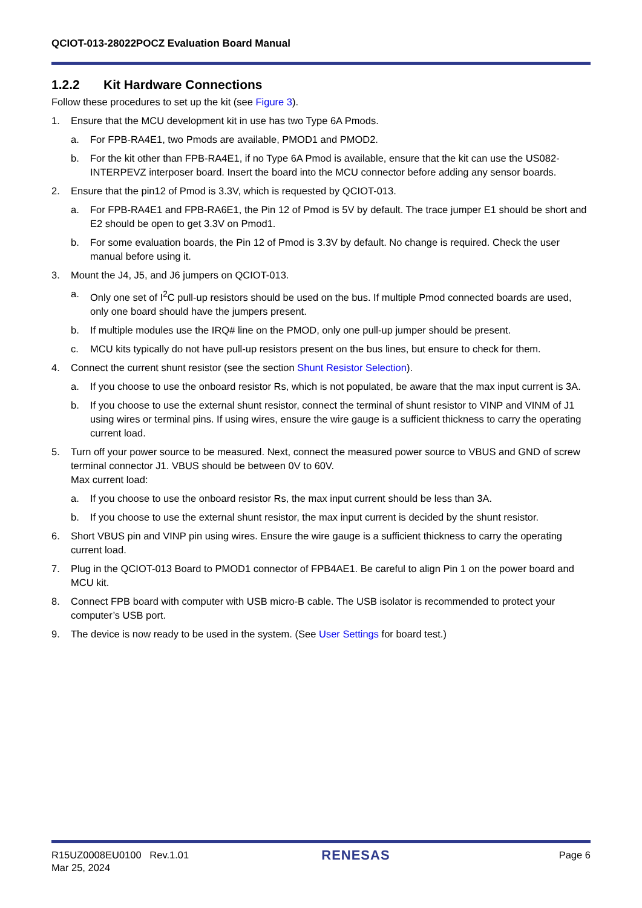QCIOT-013-28022POCZ Evaluation Board Manual
1.2.2 Kit Hardware Connections
Follow these procedures to set up the kit (see Figure 3).
1. Ensure that the MCU development kit in use has two Type 6A Pmods.
a. For FPB-RA4E1, two Pmods are available, PMOD1 and PMOD2.
b. For the kit other than FPB-RA4E1, if no Type 6A Pmod is available, ensure that the kit can use the US082-INTERPEVZ interposer board. Insert the board into the MCU connector before adding any sensor boards.
2. Ensure that the pin12 of Pmod is 3.3V, which is requested by QCIOT-013.
a. For FPB-RA4E1 and FPB-RA6E1, the Pin 12 of Pmod is 5V by default. The trace jumper E1 should be short and E2 should be open to get 3.3V on Pmod1.
b. For some evaluation boards, the Pin 12 of Pmod is 3.3V by default. No change is required. Check the user manual before using it.
3. Mount the J4, J5, and J6 jumpers on QCIOT-013.
a. Only one set of I<sup>2</sup>C pull-up resistors should be used on the bus. If multiple Pmod connected boards are used, only one board should have the jumpers present.
b. If multiple modules use the IRQ# line on the PMOD, only one pull-up jumper should be present.
c. MCU kits typically do not have pull-up resistors present on the bus lines, but ensure to check for them.
4. Connect the current shunt resistor (see the section Shunt Resistor Selection).
a. If you choose to use the onboard resistor Rs, which is not populated, be aware that the max input current is 3A.
b. If you choose to use the external shunt resistor, connect the terminal of shunt resistor to VINP and VINM of J1 using wires or terminal pins. If using wires, ensure the wire gauge is a sufficient thickness to carry the operating current load.
5. Turn off your power source to be measured. Next, connect the measured power source to VBUS and GND of screw terminal connector J1. VBUS should be between 0V to 60V.
Max current load:
a. If you choose to use the onboard resistor Rs, the max input current should be less than 3A.
b. If you choose to use the external shunt resistor, the max input current is decided by the shunt resistor.
6. Short VBUS pin and VINP pin using wires. Ensure the wire gauge is a sufficient thickness to carry the operating current load.
7. Plug in the QCIOT-013 Board to PMOD1 connector of FPB4AE1. Be careful to align Pin 1 on the power board and MCU kit.
8. Connect FPB board with computer with USB micro-B cable. The USB isolator is recommended to protect your computer’s USB port.
9. The device is now ready to be used in the system. (See User Settings for board test.)
R15UZ0008EU0100 Rev.1.01
Mar 25, 2024
RENESAS
Page 6